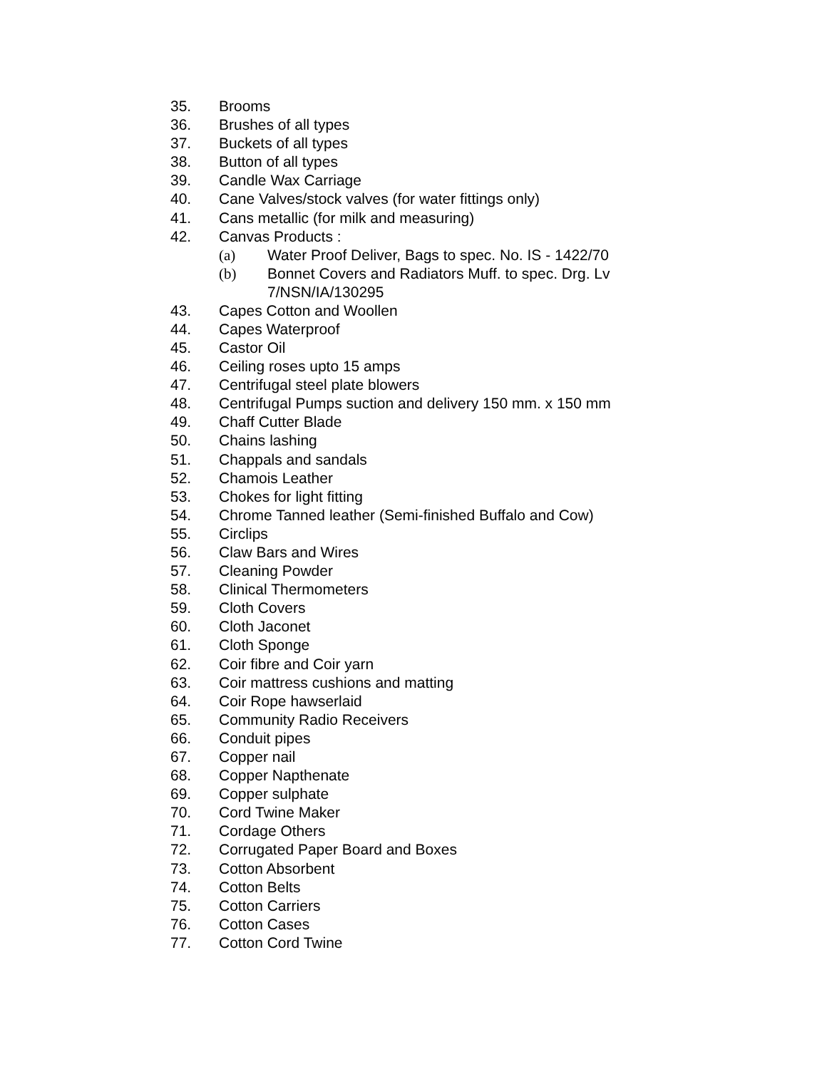35. Brooms
36. Brushes of all types
37. Buckets of all types
38. Button of all types
39. Candle Wax Carriage
40. Cane Valves/stock valves (for water fittings only)
41. Cans metallic (for milk and measuring)
42. Canvas Products :
(a) Water Proof Deliver, Bags to spec. No. IS - 1422/70
(b) Bonnet Covers and Radiators Muff. to spec. Drg. Lv
7/NSN/IA/130295
43. Capes Cotton and Woollen
44. Capes Waterproof
45. Castor Oil
46. Ceiling roses upto 15 amps
47. Centrifugal steel plate blowers
48. Centrifugal Pumps suction and delivery 150 mm. x 150 mm
49. Chaff Cutter Blade
50. Chains lashing
51. Chappals and sandals
52. Chamois Leather
53. Chokes for light fitting
54. Chrome Tanned leather (Semi-finished Buffalo and Cow)
55. Circlips
56. Claw Bars and Wires
57. Cleaning Powder
58. Clinical Thermometers
59. Cloth Covers
60. Cloth Jaconet
61. Cloth Sponge
62. Coir fibre and Coir yarn
63. Coir mattress cushions and matting
64. Coir Rope hawserlaid
65. Community Radio Receivers
66. Conduit pipes
67. Copper nail
68. Copper Napthenate
69. Copper sulphate
70. Cord Twine Maker
71. Cordage Others
72. Corrugated Paper Board and Boxes
73. Cotton Absorbent
74. Cotton Belts
75. Cotton Carriers
76. Cotton Cases
77. Cotton Cord Twine